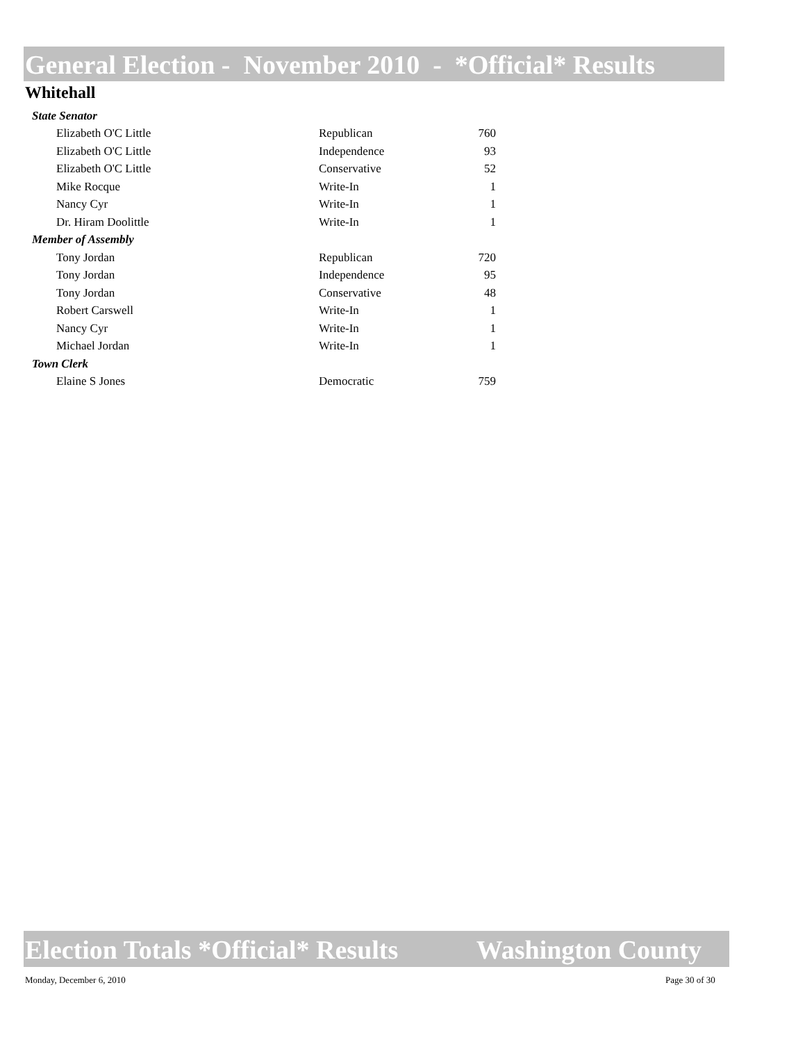General Election - November 2010 - *Official* Results
Whitehall
| State Senator | | |
| Elizabeth O'C Little | Republican | 760 |
| Elizabeth O'C Little | Independence | 93 |
| Elizabeth O'C Little | Conservative | 52 |
| Mike Rocque | Write-In | 1 |
| Nancy Cyr | Write-In | 1 |
| Dr. Hiram Doolittle | Write-In | 1 |
| Member of Assembly | | |
| Tony Jordan | Republican | 720 |
| Tony Jordan | Independence | 95 |
| Tony Jordan | Conservative | 48 |
| Robert Carswell | Write-In | 1 |
| Nancy Cyr | Write-In | 1 |
| Michael Jordan | Write-In | 1 |
| Town Clerk | | |
| Elaine S Jones | Democratic | 759 |
Election Totals *Official* Results Washington County
Monday, December 6, 2010 Page 30 of 30